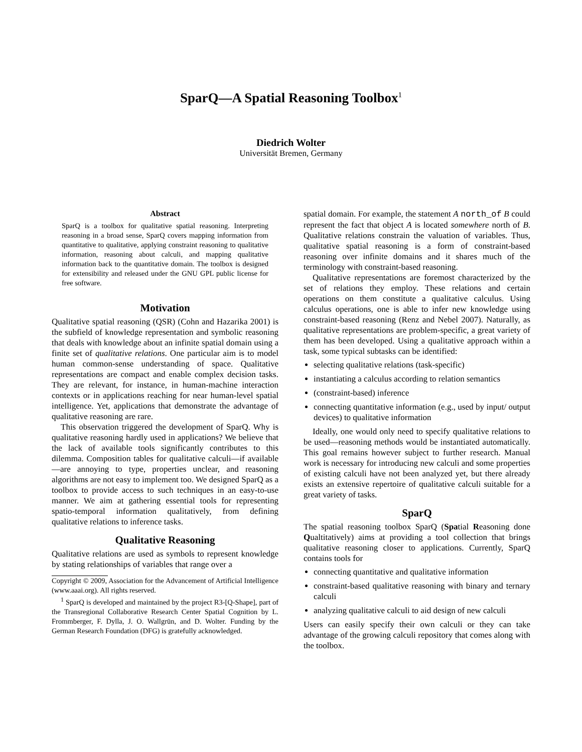SparQ—A Spatial Reasoning Toolbox<sup>1</sup>
Diedrich Wolter
Universität Bremen, Germany
Abstract
SparQ is a toolbox for qualitative spatial reasoning. Interpreting reasoning in a broad sense, SparQ covers mapping information from quantitative to qualitative, applying constraint reasoning to qualitative information, reasoning about calculi, and mapping qualitative information back to the quantitative domain. The toolbox is designed for extensibility and released under the GNU GPL public license for free software.
Motivation
Qualitative spatial reasoning (QSR) (Cohn and Hazarika 2001) is the subfield of knowledge representation and symbolic reasoning that deals with knowledge about an infinite spatial domain using a finite set of qualitative relations. One particular aim is to model human common-sense understanding of space. Qualitative representations are compact and enable complex decision tasks. They are relevant, for instance, in human-machine interaction contexts or in applications reaching for near human-level spatial intelligence. Yet, applications that demonstrate the advantage of qualitative reasoning are rare.
This observation triggered the development of SparQ. Why is qualitative reasoning hardly used in applications? We believe that the lack of available tools significantly contributes to this dilemma. Composition tables for qualitative calculi—if available—are annoying to type, properties unclear, and reasoning algorithms are not easy to implement too. We designed SparQ as a toolbox to provide access to such techniques in an easy-to-use manner. We aim at gathering essential tools for representing spatio-temporal information qualitatively, from defining qualitative relations to inference tasks.
Qualitative Reasoning
Qualitative relations are used as symbols to represent knowledge by stating relationships of variables that range over a
Copyright © 2009, Association for the Advancement of Artificial Intelligence (www.aaai.org). All rights reserved.
<sup>1</sup> SparQ is developed and maintained by the project R3-[Q-Shape], part of the Transregional Collaborative Research Center Spatial Cognition by L. Frommberger, F. Dylla, J. O. Wallgrün, and D. Wolter. Funding by the German Research Foundation (DFG) is gratefully acknowledged.
spatial domain. For example, the statement A north_of B could represent the fact that object A is located somewhere north of B. Qualitative relations constrain the valuation of variables. Thus, qualitative spatial reasoning is a form of constraint-based reasoning over infinite domains and it shares much of the terminology with constraint-based reasoning.
Qualitative representations are foremost characterized by the set of relations they employ. These relations and certain operations on them constitute a qualitative calculus. Using calculus operations, one is able to infer new knowledge using constraint-based reasoning (Renz and Nebel 2007). Naturally, as qualitative representations are problem-specific, a great variety of them has been developed. Using a qualitative approach within a task, some typical subtasks can be identified:
selecting qualitative relations (task-specific)
instantiating a calculus according to relation semantics
(constraint-based) inference
connecting quantitative information (e.g., used by input/ output devices) to qualitative information
Ideally, one would only need to specify qualitative relations to be used—reasoning methods would be instantiated automatically. This goal remains however subject to further research. Manual work is necessary for introducing new calculi and some properties of existing calculi have not been analyzed yet, but there already exists an extensive repertoire of qualitative calculi suitable for a great variety of tasks.
SparQ
The spatial reasoning toolbox SparQ (Spatial Reasoning done Qualtitatively) aims at providing a tool collection that brings qualitative reasoning closer to applications. Currently, SparQ contains tools for
connecting quantitative and qualitative information
constraint-based qualitative reasoning with binary and ternary calculi
analyzing qualitative calculi to aid design of new calculi
Users can easily specify their own calculi or they can take advantage of the growing calculi repository that comes along with the toolbox.